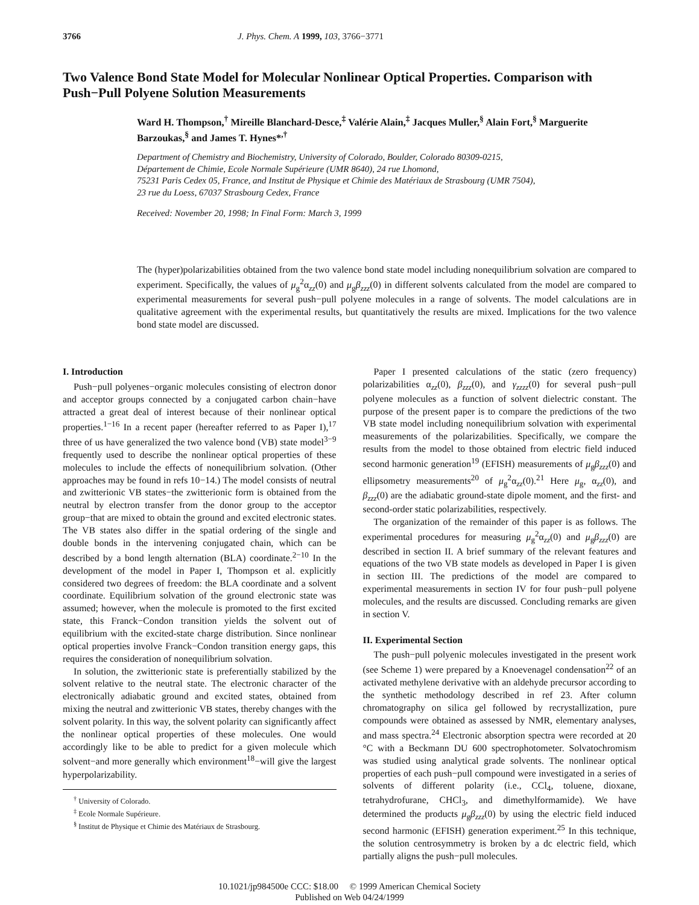3766 J. Phys. Chem. A 1999, 103, 3766−3771
Two Valence Bond State Model for Molecular Nonlinear Optical Properties. Comparison with Push−Pull Polyene Solution Measurements
Ward H. Thompson,<sup>†</sup> Mireille Blanchard-Desce,<sup>‡</sup> Valérie Alain,<sup>‡</sup> Jacques Muller,<sup>§</sup> Alain Fort,<sup>§</sup> Marguerite Barzoukas,<sup>§</sup> and James T. Hynes*<sup>,†</sup>
Department of Chemistry and Biochemistry, University of Colorado, Boulder, Colorado 80309-0215,
Département de Chimie, Ecole Normale Supérieure (UMR 8640), 24 rue Lhomond,
75231 Paris Cedex 05, France, and Institut de Physique et Chimie des Matériaux de Strasbourg (UMR 7504),
23 rue du Loess, 67037 Strasbourg Cedex, France
Received: November 20, 1998; In Final Form: March 3, 1999
The (hyper)polarizabilities obtained from the two valence bond state model including nonequilibrium solvation are compared to experiment. Specifically, the values of μ<sub>g</sub><sup>2</sup>α<sub>zz</sub>(0) and μ<sub>g</sub>β<sub>zzz</sub>(0) in different solvents calculated from the model are compared to experimental measurements for several push−pull polyene molecules in a range of solvents. The model calculations are in qualitative agreement with the experimental results, but quantitatively the results are mixed. Implications for the two valence bond state model are discussed.
I. Introduction
Push−pull polyenes−organic molecules consisting of electron donor and acceptor groups connected by a conjugated carbon chain−have attracted a great deal of interest because of their nonlinear optical properties.<sup>1−16</sup> In a recent paper (hereafter referred to as Paper I),<sup>17</sup> three of us have generalized the two valence bond (VB) state model<sup>3−9</sup> frequently used to describe the nonlinear optical properties of these molecules to include the effects of nonequilibrium solvation. (Other approaches may be found in refs 10−14.) The model consists of neutral and zwitterionic VB states−the zwitterionic form is obtained from the neutral by electron transfer from the donor group to the acceptor group−that are mixed to obtain the ground and excited electronic states. The VB states also differ in the spatial ordering of the single and double bonds in the intervening conjugated chain, which can be described by a bond length alternation (BLA) coordinate.<sup>2−10</sup> In the development of the model in Paper I, Thompson et al. explicitly considered two degrees of freedom: the BLA coordinate and a solvent coordinate. Equilibrium solvation of the ground electronic state was assumed; however, when the molecule is promoted to the first excited state, this Franck−Condon transition yields the solvent out of equilibrium with the excited-state charge distribution. Since nonlinear optical properties involve Franck−Condon transition energy gaps, this requires the consideration of nonequilibrium solvation.
In solution, the zwitterionic state is preferentially stabilized by the solvent relative to the neutral state. The electronic character of the electronically adiabatic ground and excited states, obtained from mixing the neutral and zwitterionic VB states, thereby changes with the solvent polarity. In this way, the solvent polarity can significantly affect the nonlinear optical properties of these molecules. One would accordingly like to be able to predict for a given molecule which solvent−and more generally which environment<sup>18</sup>−will give the largest hyperpolarizability.
<sup>†</sup> University of Colorado.
<sup>‡</sup> Ecole Normale Supérieure.
<sup>§</sup> Institut de Physique et Chimie des Matériaux de Strasbourg.
Paper I presented calculations of the static (zero frequency) polarizabilities α<sub>zz</sub>(0), β<sub>zzz</sub>(0), and γ<sub>zzzz</sub>(0) for several push−pull polyene molecules as a function of solvent dielectric constant. The purpose of the present paper is to compare the predictions of the two VB state model including nonequilibrium solvation with experimental measurements of the polarizabilities. Specifically, we compare the results from the model to those obtained from electric field induced second harmonic generation<sup>19</sup> (EFISH) measurements of μ<sub>g</sub>β<sub>zzz</sub>(0) and ellipsometry measurements<sup>20</sup> of μ<sub>g</sub><sup>2</sup>α<sub>zz</sub>(0).<sup>21</sup> Here μ<sub>g</sub>, α<sub>zz</sub>(0), and β<sub>zzz</sub>(0) are the adiabatic ground-state dipole moment, and the first- and second-order static polarizabilities, respectively.
The organization of the remainder of this paper is as follows. The experimental procedures for measuring μ<sub>g</sub><sup>2</sup>α<sub>zz</sub>(0) and μ<sub>g</sub>β<sub>zzz</sub>(0) are described in section II. A brief summary of the relevant features and equations of the two VB state models as developed in Paper I is given in section III. The predictions of the model are compared to experimental measurements in section IV for four push−pull polyene molecules, and the results are discussed. Concluding remarks are given in section V.
II. Experimental Section
The push−pull polyenic molecules investigated in the present work (see Scheme 1) were prepared by a Knoevenagel condensation<sup>22</sup> of an activated methylene derivative with an aldehyde precursor according to the synthetic methodology described in ref 23. After column chromatography on silica gel followed by recrystallization, pure compounds were obtained as assessed by NMR, elementary analyses, and mass spectra.<sup>24</sup> Electronic absorption spectra were recorded at 20 °C with a Beckmann DU 600 spectrophotometer. Solvatochromism was studied using analytical grade solvents. The nonlinear optical properties of each push−pull compound were investigated in a series of solvents of different polarity (i.e., CCl<sub>4</sub>, toluene, dioxane, tetrahydrofurane, CHCl<sub>3</sub>, and dimethylformamide). We have determined the products μ<sub>g</sub>β<sub>zzz</sub>(0) by using the electric field induced second harmonic (EFISH) generation experiment.<sup>25</sup> In this technique, the solution centrosymmetry is broken by a dc electric field, which partially aligns the push−pull molecules.
10.1021/jp984500e CCC: $18.00 © 1999 American Chemical Society
Published on Web 04/24/1999